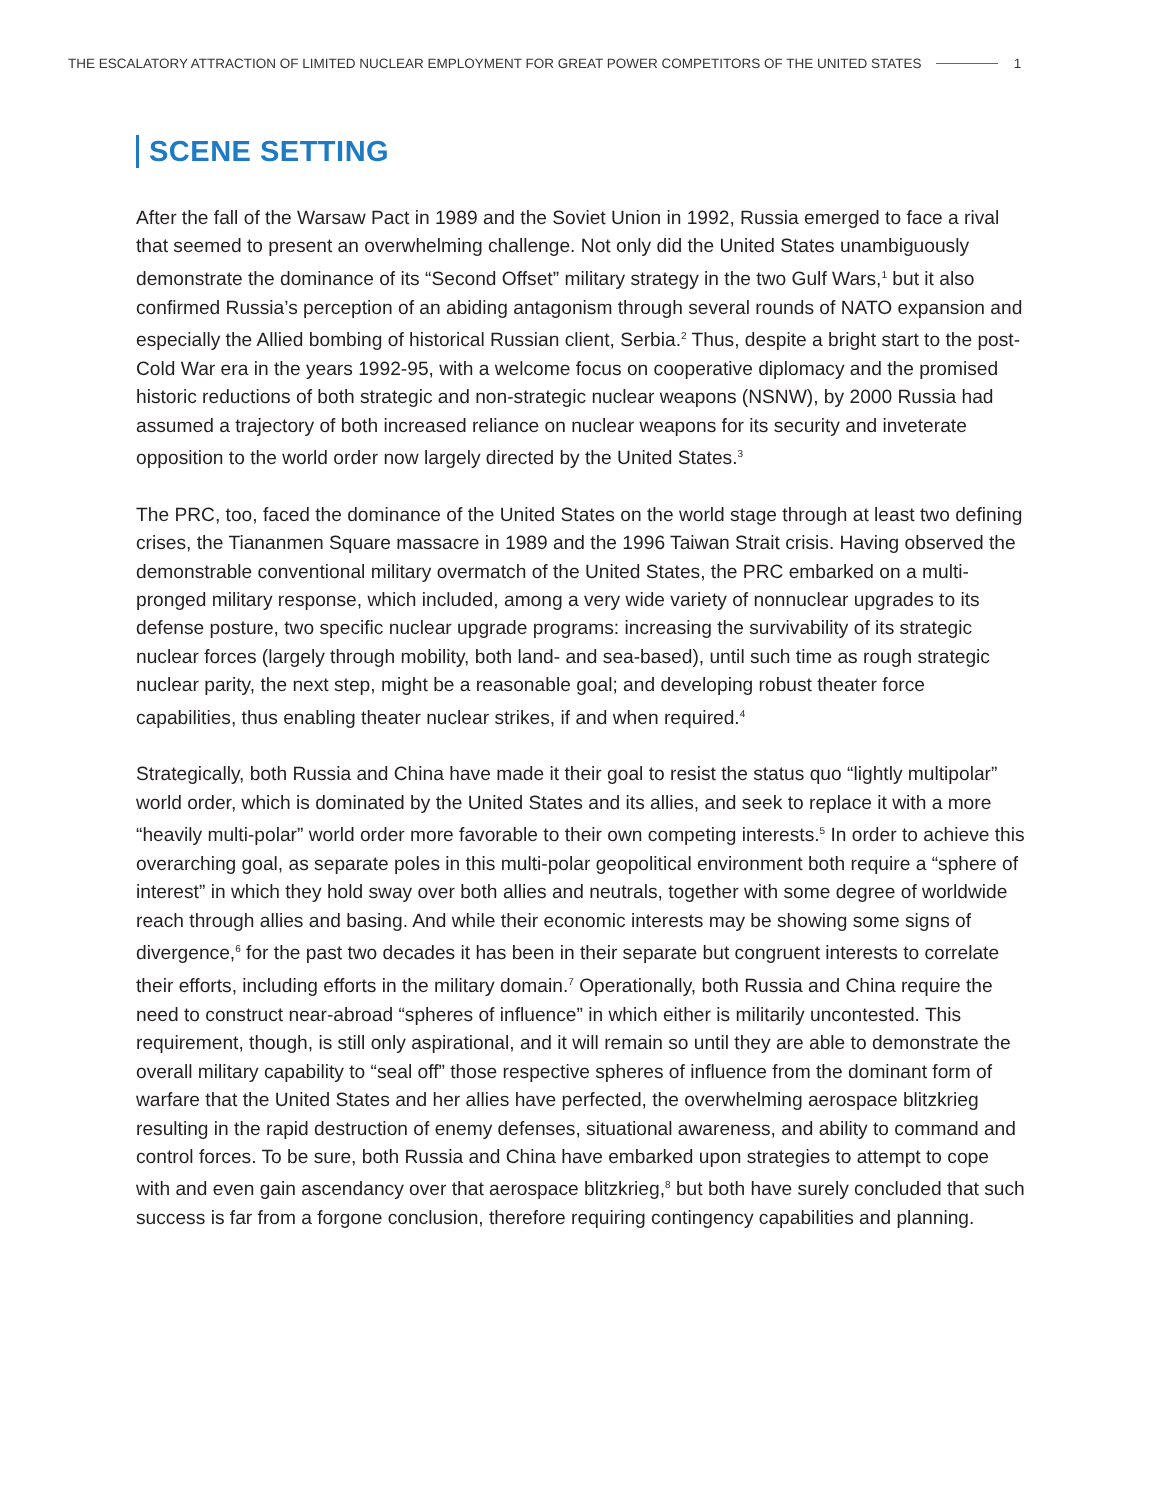THE ESCALATORY ATTRACTION OF LIMITED NUCLEAR EMPLOYMENT FOR GREAT POWER COMPETITORS OF THE UNITED STATES 1
SCENE SETTING
After the fall of the Warsaw Pact in 1989 and the Soviet Union in 1992, Russia emerged to face a rival that seemed to present an overwhelming challenge. Not only did the United States unambiguously demonstrate the dominance of its “Second Offset” military strategy in the two Gulf Wars,<sup>1</sup> but it also confirmed Russia’s perception of an abiding antagonism through several rounds of NATO expansion and especially the Allied bombing of historical Russian client, Serbia.<sup>2</sup> Thus, despite a bright start to the post-Cold War era in the years 1992-95, with a welcome focus on cooperative diplomacy and the promised historic reductions of both strategic and non-strategic nuclear weapons (NSNW), by 2000 Russia had assumed a trajectory of both increased reliance on nuclear weapons for its security and inveterate opposition to the world order now largely directed by the United States.<sup>3</sup>
The PRC, too, faced the dominance of the United States on the world stage through at least two defining crises, the Tiananmen Square massacre in 1989 and the 1996 Taiwan Strait crisis. Having observed the demonstrable conventional military overmatch of the United States, the PRC embarked on a multi-pronged military response, which included, among a very wide variety of nonnuclear upgrades to its defense posture, two specific nuclear upgrade programs: increasing the survivability of its strategic nuclear forces (largely through mobility, both land- and sea-based), until such time as rough strategic nuclear parity, the next step, might be a reasonable goal; and developing robust theater force capabilities, thus enabling theater nuclear strikes, if and when required.<sup>4</sup>
Strategically, both Russia and China have made it their goal to resist the status quo “lightly multipolar” world order, which is dominated by the United States and its allies, and seek to replace it with a more “heavily multi-polar” world order more favorable to their own competing interests.<sup>5</sup> In order to achieve this overarching goal, as separate poles in this multi-polar geopolitical environment both require a “sphere of interest” in which they hold sway over both allies and neutrals, together with some degree of worldwide reach through allies and basing. And while their economic interests may be showing some signs of divergence,<sup>6</sup> for the past two decades it has been in their separate but congruent interests to correlate their efforts, including efforts in the military domain.<sup>7</sup> Operationally, both Russia and China require the need to construct near-abroad “spheres of influence” in which either is militarily uncontested. This requirement, though, is still only aspirational, and it will remain so until they are able to demonstrate the overall military capability to “seal off” those respective spheres of influence from the dominant form of warfare that the United States and her allies have perfected, the overwhelming aerospace blitzkrieg resulting in the rapid destruction of enemy defenses, situational awareness, and ability to command and control forces. To be sure, both Russia and China have embarked upon strategies to attempt to cope with and even gain ascendancy over that aerospace blitzkrieg,<sup>8</sup> but both have surely concluded that such success is far from a forgone conclusion, therefore requiring contingency capabilities and planning.